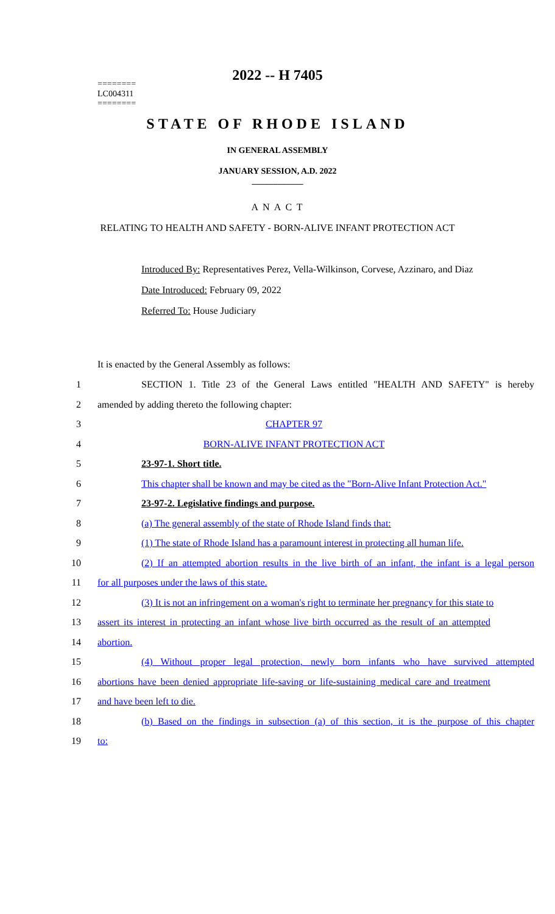2022 -- H 7405
========
LC004311
========
STATE OF RHODE ISLAND
IN GENERAL ASSEMBLY
JANUARY SESSION, A.D. 2022
____________
A N A C T
RELATING TO HEALTH AND SAFETY - BORN-ALIVE INFANT PROTECTION ACT
Introduced By: Representatives Perez, Vella-Wilkinson, Corvese, Azzinaro, and Diaz
Date Introduced: February 09, 2022
Referred To: House Judiciary
It is enacted by the General Assembly as follows:
1 SECTION 1. Title 23 of the General Laws entitled "HEALTH AND SAFETY" is hereby
2 amended by adding thereto the following chapter:
3 CHAPTER 97
4 BORN-ALIVE INFANT PROTECTION ACT
5 23-97-1. Short title.
6 This chapter shall be known and may be cited as the "Born-Alive Infant Protection Act."
7 23-97-2. Legislative findings and purpose.
8 (a) The general assembly of the state of Rhode Island finds that:
9 (1) The state of Rhode Island has a paramount interest in protecting all human life.
10 (2) If an attempted abortion results in the live birth of an infant, the infant is a legal person
11 for all purposes under the laws of this state.
12 (3) It is not an infringement on a woman's right to terminate her pregnancy for this state to
13 assert its interest in protecting an infant whose live birth occurred as the result of an attempted
14 abortion.
15 (4) Without proper legal protection, newly born infants who have survived attempted
16 abortions have been denied appropriate life-saving or life-sustaining medical care and treatment
17 and have been left to die.
18 (b) Based on the findings in subsection (a) of this section, it is the purpose of this chapter
19 to: